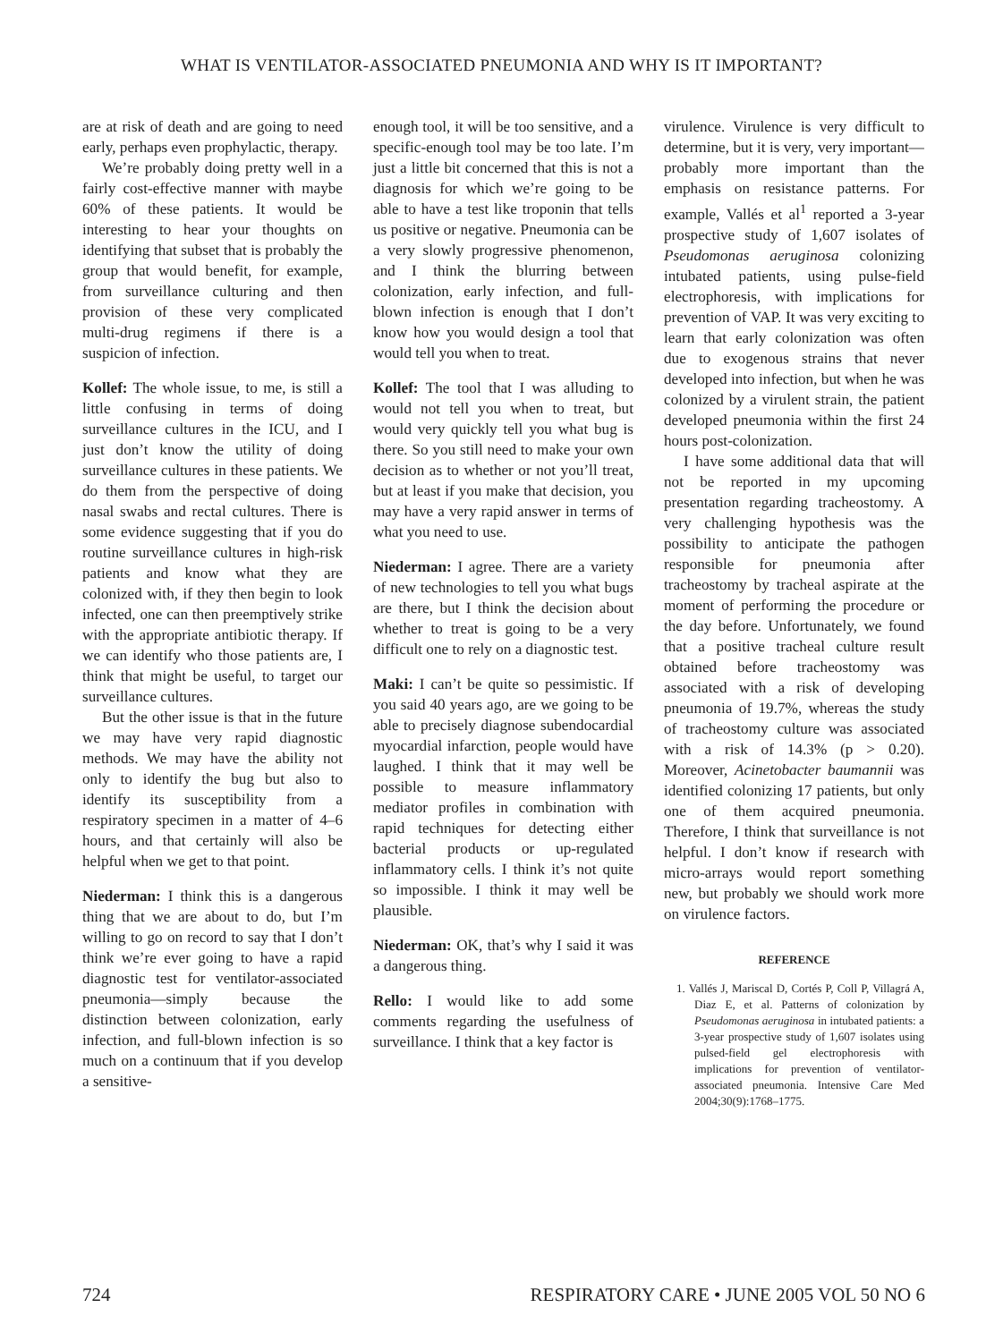WHAT IS VENTILATOR-ASSOCIATED PNEUMONIA AND WHY IS IT IMPORTANT?
are at risk of death and are going to need early, perhaps even prophylactic, therapy.
We’re probably doing pretty well in a fairly cost-effective manner with maybe 60% of these patients. It would be interesting to hear your thoughts on identifying that subset that is probably the group that would benefit, for example, from surveillance culturing and then provision of these very complicated multi-drug regimens if there is a suspicion of infection.
Kollef: The whole issue, to me, is still a little confusing in terms of doing surveillance cultures in the ICU, and I just don’t know the utility of doing surveillance cultures in these patients. We do them from the perspective of doing nasal swabs and rectal cultures. There is some evidence suggesting that if you do routine surveillance cultures in high-risk patients and know what they are colonized with, if they then begin to look infected, one can then preemptively strike with the appropriate antibiotic therapy. If we can identify who those patients are, I think that might be useful, to target our surveillance cultures.
But the other issue is that in the future we may have very rapid diagnostic methods. We may have the ability not only to identify the bug but also to identify its susceptibility from a respiratory specimen in a matter of 4–6 hours, and that certainly will also be helpful when we get to that point.
Niederman: I think this is a dangerous thing that we are about to do, but I’m willing to go on record to say that I don’t think we’re ever going to have a rapid diagnostic test for ventilator-associated pneumonia—simply because the distinction between colonization, early infection, and full-blown infection is so much on a continuum that if you develop a sensitive-
enough tool, it will be too sensitive, and a specific-enough tool may be too late. I’m just a little bit concerned that this is not a diagnosis for which we’re going to be able to have a test like troponin that tells us positive or negative. Pneumonia can be a very slowly progressive phenomenon, and I think the blurring between colonization, early infection, and full-blown infection is enough that I don’t know how you would design a tool that would tell you when to treat.
Kollef: The tool that I was alluding to would not tell you when to treat, but would very quickly tell you what bug is there. So you still need to make your own decision as to whether or not you’ll treat, but at least if you make that decision, you may have a very rapid answer in terms of what you need to use.
Niederman: I agree. There are a variety of new technologies to tell you what bugs are there, but I think the decision about whether to treat is going to be a very difficult one to rely on a diagnostic test.
Maki: I can’t be quite so pessimistic. If you said 40 years ago, are we going to be able to precisely diagnose subendocardial myocardial infarction, people would have laughed. I think that it may well be possible to measure inflammatory mediator profiles in combination with rapid techniques for detecting either bacterial products or up-regulated inflammatory cells. I think it’s not quite so impossible. I think it may well be plausible.
Niederman: OK, that’s why I said it was a dangerous thing.
Rello: I would like to add some comments regarding the usefulness of surveillance. I think that a key factor is
virulence. Virulence is very difficult to determine, but it is very, very important—probably more important than the emphasis on resistance patterns. For example, Vallés et al<sup>1</sup> reported a 3-year prospective study of 1,607 isolates of Pseudomonas aeruginosa colonizing intubated patients, using pulse-field electrophoresis, with implications for prevention of VAP. It was very exciting to learn that early colonization was often due to exogenous strains that never developed into infection, but when he was colonized by a virulent strain, the patient developed pneumonia within the first 24 hours post-colonization.
I have some additional data that will not be reported in my upcoming presentation regarding tracheostomy. A very challenging hypothesis was the possibility to anticipate the pathogen responsible for pneumonia after tracheostomy by tracheal aspirate at the moment of performing the procedure or the day before. Unfortunately, we found that a positive tracheal culture result obtained before tracheostomy was associated with a risk of developing pneumonia of 19.7%, whereas the study of tracheostomy culture was associated with a risk of 14.3% (p > 0.20). Moreover, Acinetobacter baumannii was identified colonizing 17 patients, but only one of them acquired pneumonia. Therefore, I think that surveillance is not helpful. I don’t know if research with micro-arrays would report something new, but probably we should work more on virulence factors.
REFERENCE
1. Vallés J, Mariscal D, Cortés P, Coll P, Villagrá A, Diaz E, et al. Patterns of colonization by Pseudomonas aeruginosa in intubated patients: a 3-year prospective study of 1,607 isolates using pulsed-field gel electrophoresis with implications for prevention of ventilator-associated pneumonia. Intensive Care Med 2004;30(9):1768–1775.
724 RESPIRATORY CARE • JUNE 2005 VOL 50 NO 6